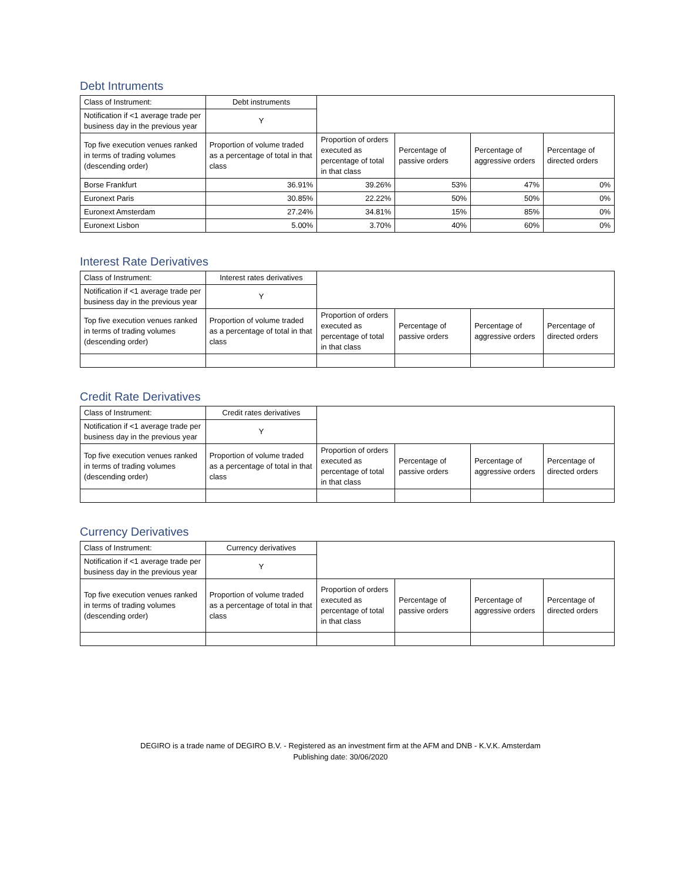Debt Intruments
| Class of Instrument: | Debt instruments | | | | |
| Notification if <1 average trade per business day in the previous year | Y | | | | |
| Top five execution venues ranked in terms of trading volumes (descending order) | Proportion of volume traded as a percentage of total in that class | Proportion of orders executed as percentage of total in that class | Percentage of passive orders | Percentage of aggressive orders | Percentage of directed orders |
| Borse Frankfurt | 36.91% | 39.26% | 53% | 47% | 0% |
| Euronext Paris | 30.85% | 22.22% | 50% | 50% | 0% |
| Euronext Amsterdam | 27.24% | 34.81% | 15% | 85% | 0% |
| Euronext Lisbon | 5.00% | 3.70% | 40% | 60% | 0% |
Interest Rate Derivatives
| Class of Instrument: | Interest rates derivatives | | | | |
| Notification if <1 average trade per business day in the previous year | Y | | | | |
| Top five execution venues ranked in terms of trading volumes (descending order) | Proportion of volume traded as a percentage of total in that class | Proportion of orders executed as percentage of total in that class | Percentage of passive orders | Percentage of aggressive orders | Percentage of directed orders |
Credit Rate Derivatives
| Class of Instrument: | Credit rates derivatives | | | | |
| Notification if <1 average trade per business day in the previous year | Y | | | | |
| Top five execution venues ranked in terms of trading volumes (descending order) | Proportion of volume traded as a percentage of total in that class | Proportion of orders executed as percentage of total in that class | Percentage of passive orders | Percentage of aggressive orders | Percentage of directed orders |
Currency Derivatives
| Class of Instrument: | Currency derivatives | | | | |
| Notification if <1 average trade per business day in the previous year | Y | | | | |
| Top five execution venues ranked in terms of trading volumes (descending order) | Proportion of volume traded as a percentage of total in that class | Proportion of orders executed as percentage of total in that class | Percentage of passive orders | Percentage of aggressive orders | Percentage of directed orders |
DEGIRO is a trade name of DEGIRO B.V. - Registered as an investment firm at the AFM and DNB - K.V.K. Amsterdam
Publishing date: 30/06/2020